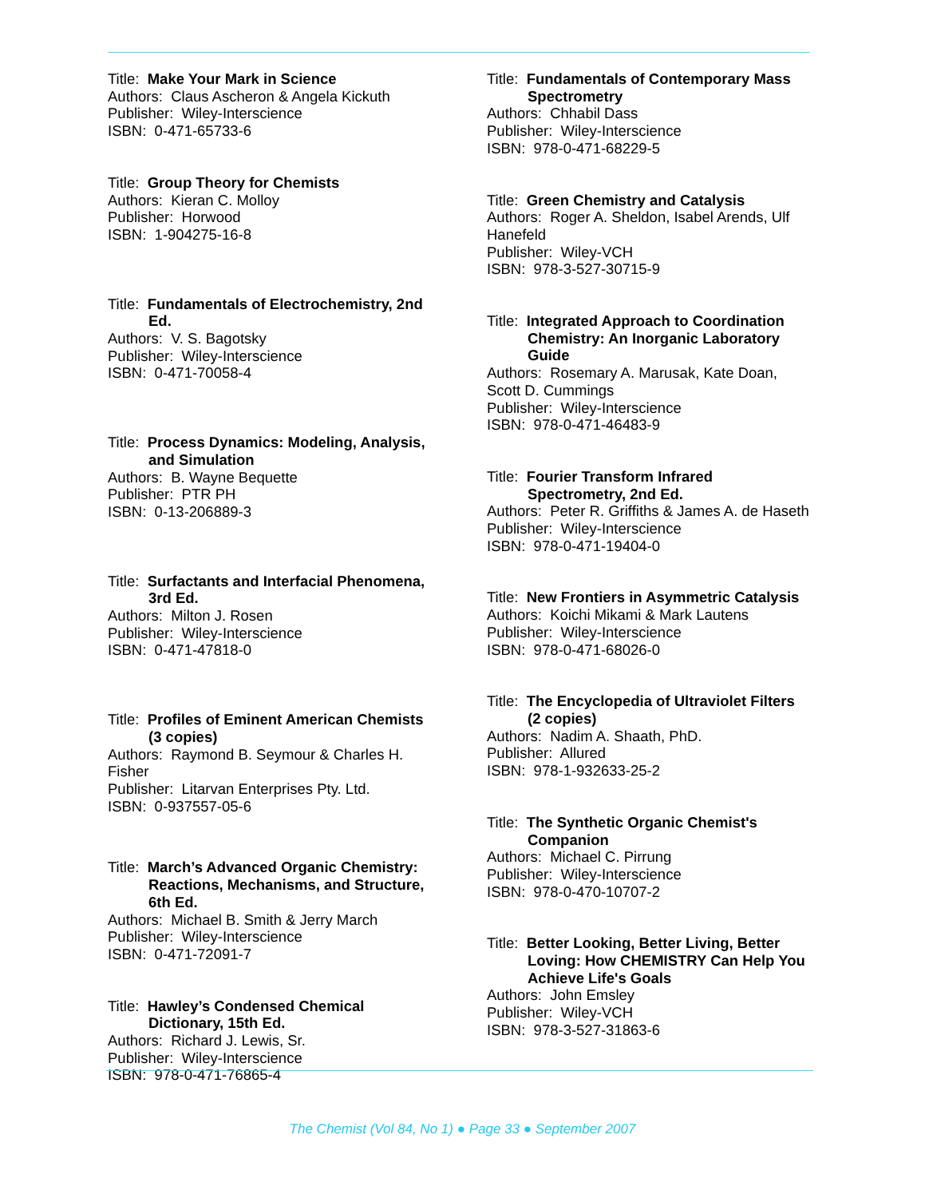Title: Make Your Mark in Science
Authors: Claus Ascheron & Angela Kickuth
Publisher: Wiley-Interscience
ISBN: 0-471-65733-6
Title: Group Theory for Chemists
Authors: Kieran C. Molloy
Publisher: Horwood
ISBN: 1-904275-16-8
Title: Fundamentals of Electrochemistry, 2nd Ed.
Authors: V. S. Bagotsky
Publisher: Wiley-Interscience
ISBN: 0-471-70058-4
Title: Process Dynamics: Modeling, Analysis, and Simulation
Authors: B. Wayne Bequette
Publisher: PTR PH
ISBN: 0-13-206889-3
Title: Surfactants and Interfacial Phenomena, 3rd Ed.
Authors: Milton J. Rosen
Publisher: Wiley-Interscience
ISBN: 0-471-47818-0
Title: Profiles of Eminent American Chemists (3 copies)
Authors: Raymond B. Seymour & Charles H. Fisher
Publisher: Litarvan Enterprises Pty. Ltd.
ISBN: 0-937557-05-6
Title: March’s Advanced Organic Chemistry: Reactions, Mechanisms, and Structure, 6th Ed.
Authors: Michael B. Smith & Jerry March
Publisher: Wiley-Interscience
ISBN: 0-471-72091-7
Title: Hawley’s Condensed Chemical Dictionary, 15th Ed.
Authors: Richard J. Lewis, Sr.
Publisher: Wiley-Interscience
ISBN: 978-0-471-76865-4
Title: Fundamentals of Contemporary Mass Spectrometry
Authors: Chhabil Dass
Publisher: Wiley-Interscience
ISBN: 978-0-471-68229-5
Title: Green Chemistry and Catalysis
Authors: Roger A. Sheldon, Isabel Arends, Ulf Hanefeld
Publisher: Wiley-VCH
ISBN: 978-3-527-30715-9
Title: Integrated Approach to Coordination Chemistry: An Inorganic Laboratory Guide
Authors: Rosemary A. Marusak, Kate Doan, Scott D. Cummings
Publisher: Wiley-Interscience
ISBN: 978-0-471-46483-9
Title: Fourier Transform Infrared Spectrometry, 2nd Ed.
Authors: Peter R. Griffiths & James A. de Haseth
Publisher: Wiley-Interscience
ISBN: 978-0-471-19404-0
Title: New Frontiers in Asymmetric Catalysis
Authors: Koichi Mikami & Mark Lautens
Publisher: Wiley-Interscience
ISBN: 978-0-471-68026-0
Title: The Encyclopedia of Ultraviolet Filters (2 copies)
Authors: Nadim A. Shaath, PhD.
Publisher: Allured
ISBN: 978-1-932633-25-2
Title: The Synthetic Organic Chemist's Companion
Authors: Michael C. Pirrung
Publisher: Wiley-Interscience
ISBN: 978-0-470-10707-2
Title: Better Looking, Better Living, Better Loving: How CHEMISTRY Can Help You Achieve Life's Goals
Authors: John Emsley
Publisher: Wiley-VCH
ISBN: 978-3-527-31863-6
The Chemist (Vol 84, No 1) ● Page 33 ● September 2007